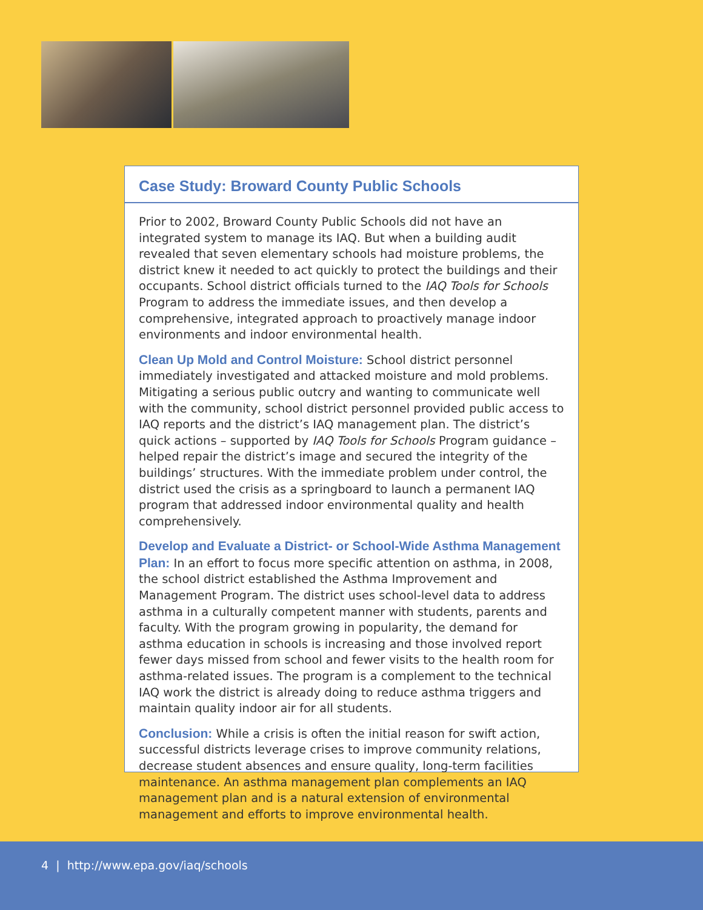Case Study: Broward County Public Schools
Prior to 2002, Broward County Public Schools did not have an integrated system to manage its IAQ. But when a building audit revealed that seven elementary schools had moisture problems, the district knew it needed to act quickly to protect the buildings and their occupants. School district officials turned to the IAQ Tools for Schools Program to address the immediate issues, and then develop a comprehensive, integrated approach to proactively manage indoor environments and indoor environmental health.
Clean Up Mold and Control Moisture: School district personnel immediately investigated and attacked moisture and mold problems. Mitigating a serious public outcry and wanting to communicate well with the community, school district personnel provided public access to IAQ reports and the district’s IAQ management plan. The district’s quick actions – supported by IAQ Tools for Schools Program guidance – helped repair the district’s image and secured the integrity of the buildings’ structures. With the immediate problem under control, the district used the crisis as a springboard to launch a permanent IAQ program that addressed indoor environmental quality and health comprehensively.
Develop and Evaluate a District- or School-Wide Asthma Management Plan: In an effort to focus more specific attention on asthma, in 2008, the school district established the Asthma Improvement and Management Program. The district uses school-level data to address asthma in a culturally competent manner with students, parents and faculty. With the program growing in popularity, the demand for asthma education in schools is increasing and those involved report fewer days missed from school and fewer visits to the health room for asthma-related issues. The program is a complement to the technical IAQ work the district is already doing to reduce asthma triggers and maintain quality indoor air for all students.
Conclusion: While a crisis is often the initial reason for swift action, successful districts leverage crises to improve community relations, decrease student absences and ensure quality, long-term facilities maintenance. An asthma management plan complements an IAQ management plan and is a natural extension of environmental management and efforts to improve environmental health.
4 | http://www.epa.gov/iaq/schools